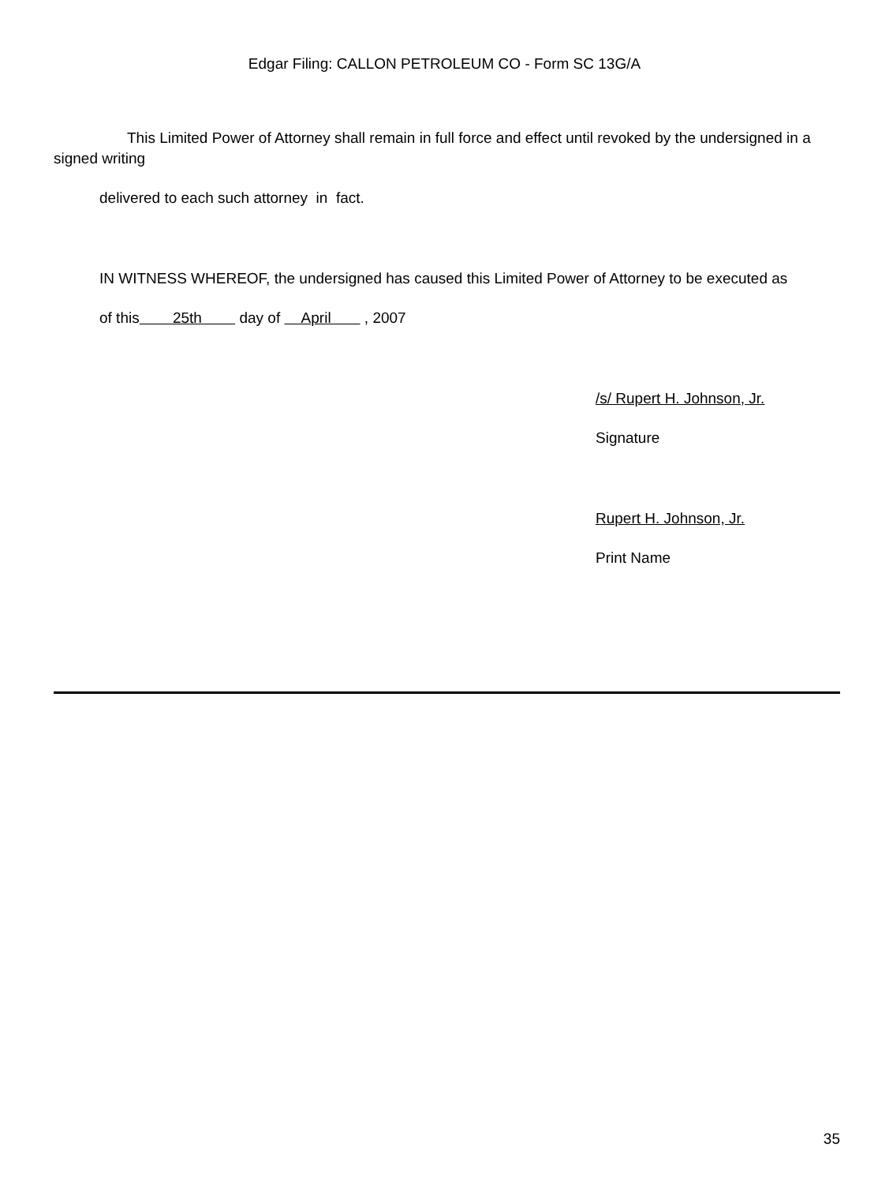Edgar Filing: CALLON PETROLEUM CO - Form SC 13G/A
This Limited Power of Attorney shall remain in full force and effect until revoked by the undersigned in a signed writing
delivered to each such attorney in fact.
IN WITNESS WHEREOF, the undersigned has caused this Limited Power of Attorney to be executed as
of this 25th day of April , 2007
/s/ Rupert H. Johnson, Jr.
Signature
Rupert H. Johnson, Jr.
Print Name
35